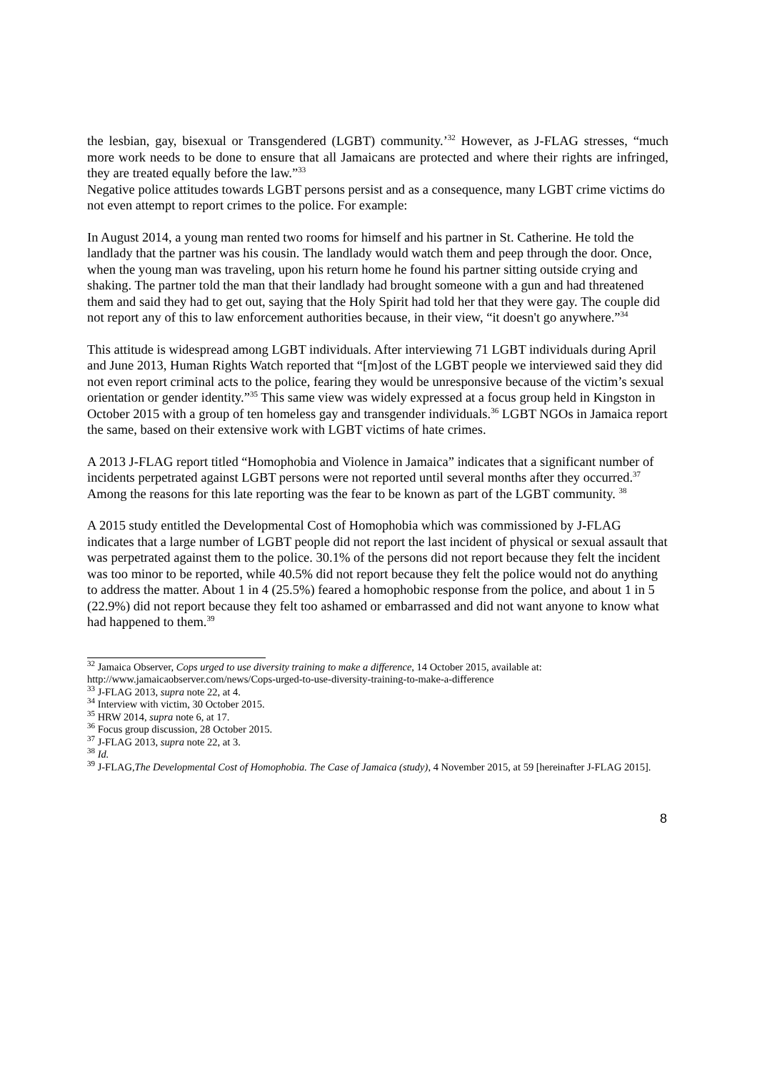the lesbian, gay, bisexual or Transgendered (LGBT) community.’<sup>32</sup> However, as J-FLAG stresses, “much more work needs to be done to ensure that all Jamaicans are protected and where their rights are infringed, they are treated equally before the law.”<sup>33</sup>
Negative police attitudes towards LGBT persons persist and as a consequence, many LGBT crime victims do not even attempt to report crimes to the police. For example:
In August 2014, a young man rented two rooms for himself and his partner in St. Catherine. He told the landlady that the partner was his cousin. The landlady would watch them and peep through the door. Once, when the young man was traveling, upon his return home he found his partner sitting outside crying and shaking. The partner told the man that their landlady had brought someone with a gun and had threatened them and said they had to get out, saying that the Holy Spirit had told her that they were gay. The couple did not report any of this to law enforcement authorities because, in their view, “it doesn't go anywhere.”<sup>34</sup>
This attitude is widespread among LGBT individuals. After interviewing 71 LGBT individuals during April and June 2013, Human Rights Watch reported that “[m]ost of the LGBT people we interviewed said they did not even report criminal acts to the police, fearing they would be unresponsive because of the victim’s sexual orientation or gender identity.”<sup>35</sup> This same view was widely expressed at a focus group held in Kingston in October 2015 with a group of ten homeless gay and transgender individuals.<sup>36</sup> LGBT NGOs in Jamaica report the same, based on their extensive work with LGBT victims of hate crimes.
A 2013 J-FLAG report titled “Homophobia and Violence in Jamaica” indicates that a significant number of incidents perpetrated against LGBT persons were not reported until several months after they occurred.<sup>37</sup> Among the reasons for this late reporting was the fear to be known as part of the LGBT community. <sup>38</sup>
A 2015 study entitled the Developmental Cost of Homophobia which was commissioned by J-FLAG indicates that a large number of LGBT people did not report the last incident of physical or sexual assault that was perpetrated against them to the police. 30.1% of the persons did not report because they felt the incident was too minor to be reported, while 40.5% did not report because they felt the police would not do anything to address the matter. About 1 in 4 (25.5%) feared a homophobic response from the police, and about 1 in 5 (22.9%) did not report because they felt too ashamed or embarrassed and did not want anyone to know what had happened to them.<sup>39</sup>
<sup>32</sup> Jamaica Observer, Cops urged to use diversity training to make a difference, 14 October 2015, available at: http://www.jamaicaobserver.com/news/Cops-urged-to-use-diversity-training-to-make-a-difference
<sup>33</sup> J-FLAG 2013, supra note 22, at 4.
<sup>34</sup> Interview with victim, 30 October 2015.
<sup>35</sup> HRW 2014, supra note 6, at 17.
<sup>36</sup> Focus group discussion, 28 October 2015.
<sup>37</sup> J-FLAG 2013, supra note 22, at 3.
<sup>38</sup> Id.
<sup>39</sup> J-FLAG,The Developmental Cost of Homophobia. The Case of Jamaica (study), 4 November 2015, at 59 [hereinafter J-FLAG 2015].
8